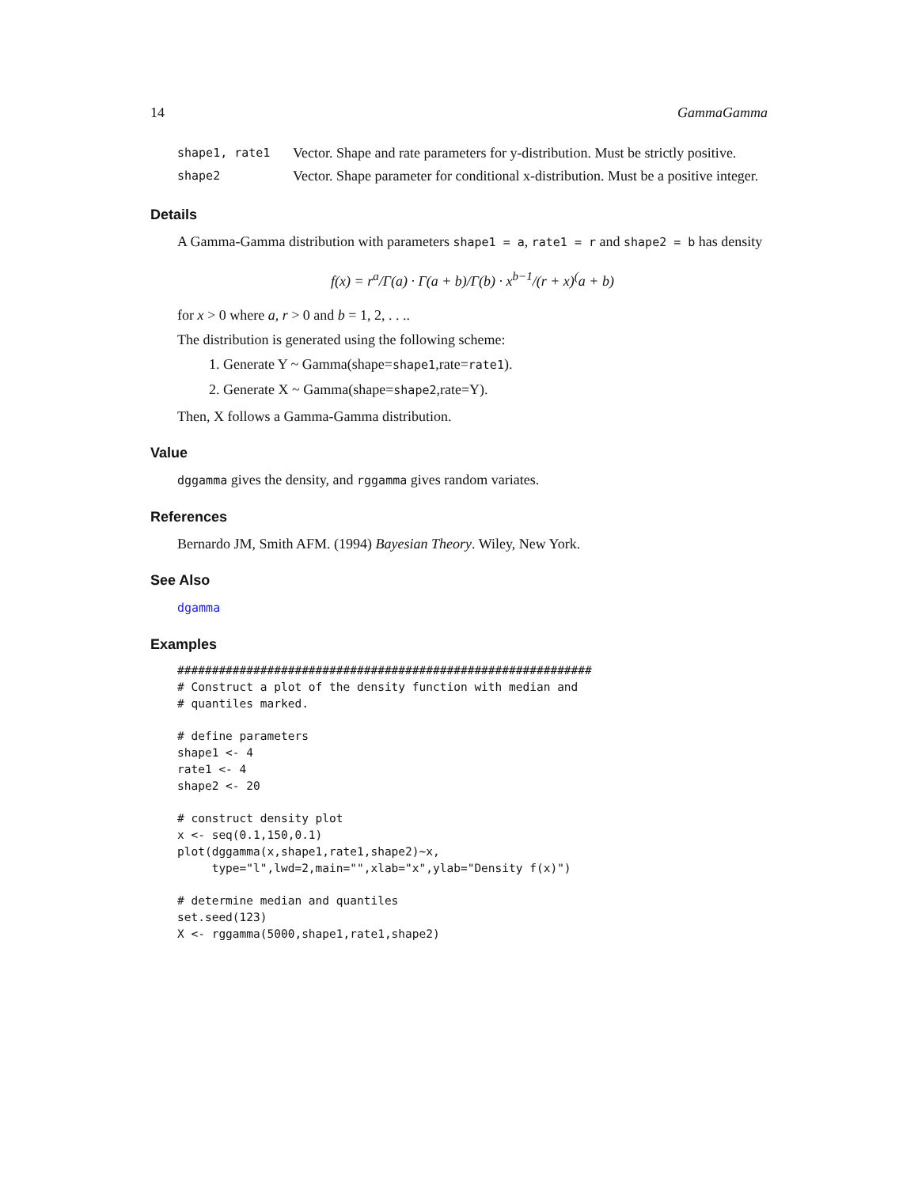14 GammaGamma
| shape1, rate1 | Vector. Shape and rate parameters for y-distribution. Must be strictly positive. |
| shape2 | Vector. Shape parameter for conditional x-distribution. Must be a positive integer. |
Details
A Gamma-Gamma distribution with parameters shape1 = a, rate1 = r and shape2 = b has density
f(x) = r<sup>a</sup>/Γ(a) · Γ(a + b)/Γ(b) · x<sup>b−1</sup>/(r + x)<sup>(</sup>a + b)
for x > 0 where a, r > 0 and b = 1, 2, . . ..
The distribution is generated using the following scheme:
1. Generate Y ~ Gamma(shape=shape1,rate=rate1).
2. Generate X ~ Gamma(shape=shape2,rate=Y).
Then, X follows a Gamma-Gamma distribution.
Value
dggamma gives the density, and rggamma gives random variates.
References
Bernardo JM, Smith AFM. (1994) Bayesian Theory. Wiley, New York.
See Also
dgamma
Examples
############################################################
# Construct a plot of the density function with median and
# quantiles marked.

# define parameters
shape1 <- 4
rate1 <- 4
shape2 <- 20

# construct density plot
x <- seq(0.1,150,0.1)
plot(dggamma(x,shape1,rate1,shape2)~x,
     type="l",lwd=2,main="",xlab="x",ylab="Density f(x)")

# determine median and quantiles
set.seed(123)
X <- rggamma(5000,shape1,rate1,shape2)